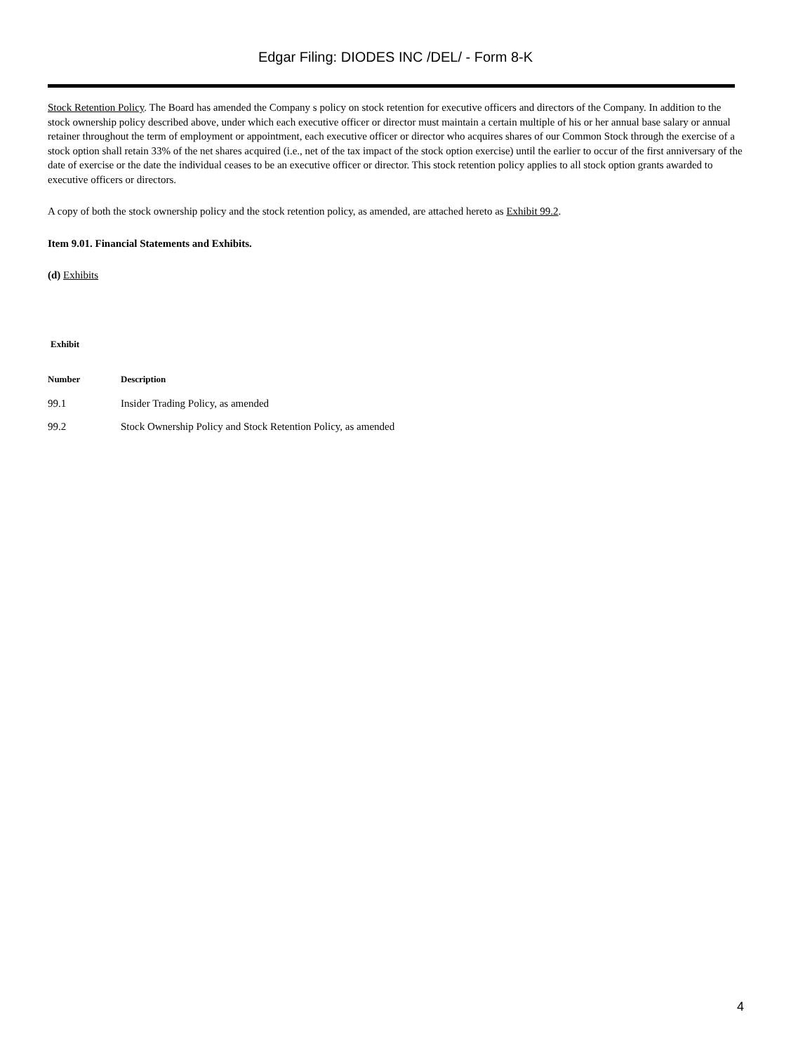Edgar Filing: DIODES INC /DEL/ - Form 8-K
Stock Retention Policy. The Board has amended the Company s policy on stock retention for executive officers and directors of the Company. In addition to the stock ownership policy described above, under which each executive officer or director must maintain a certain multiple of his or her annual base salary or annual retainer throughout the term of employment or appointment, each executive officer or director who acquires shares of our Common Stock through the exercise of a stock option shall retain 33% of the net shares acquired (i.e., net of the tax impact of the stock option exercise) until the earlier to occur of the first anniversary of the date of exercise or the date the individual ceases to be an executive officer or director. This stock retention policy applies to all stock option grants awarded to executive officers or directors.
A copy of both the stock ownership policy and the stock retention policy, as amended, are attached hereto as Exhibit 99.2.
Item 9.01. Financial Statements and Exhibits.
(d) Exhibits
| Exhibit | |
| --- | --- |
| Number | Description |
| 99.1 | Insider Trading Policy, as amended |
| 99.2 | Stock Ownership Policy and Stock Retention Policy, as amended |
4